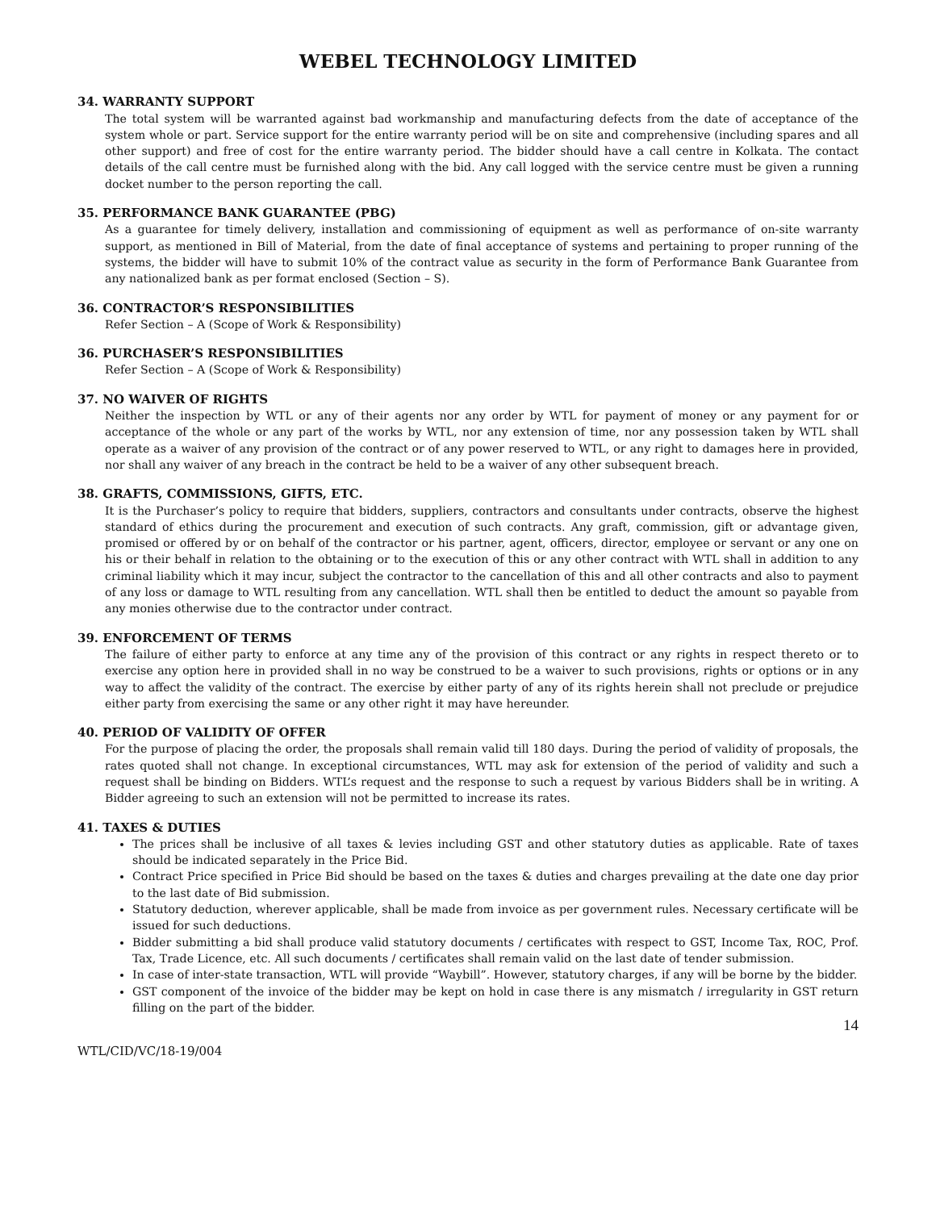WEBEL TECHNOLOGY LIMITED
34. WARRANTY SUPPORT
The total system will be warranted against bad workmanship and manufacturing defects from the date of acceptance of the system whole or part. Service support for the entire warranty period will be on site and comprehensive (including spares and all other support) and free of cost for the entire warranty period. The bidder should have a call centre in Kolkata. The contact details of the call centre must be furnished along with the bid. Any call logged with the service centre must be given a running docket number to the person reporting the call.
35. PERFORMANCE BANK GUARANTEE (PBG)
As a guarantee for timely delivery, installation and commissioning of equipment as well as performance of on-site warranty support, as mentioned in Bill of Material, from the date of final acceptance of systems and pertaining to proper running of the systems, the bidder will have to submit 10% of the contract value as security in the form of Performance Bank Guarantee from any nationalized bank as per format enclosed (Section – S).
36. CONTRACTOR’S RESPONSIBILITIES
Refer Section – A (Scope of Work & Responsibility)
36. PURCHASER’S RESPONSIBILITIES
Refer Section – A (Scope of Work & Responsibility)
37. NO WAIVER OF RIGHTS
Neither the inspection by WTL or any of their agents nor any order by WTL for payment of money or any payment for or acceptance of the whole or any part of the works by WTL, nor any extension of time, nor any possession taken by WTL shall operate as a waiver of any provision of the contract or of any power reserved to WTL, or any right to damages here in provided, nor shall any waiver of any breach in the contract be held to be a waiver of any other subsequent breach.
38. GRAFTS, COMMISSIONS, GIFTS, ETC.
It is the Purchaser’s policy to require that bidders, suppliers, contractors and consultants under contracts, observe the highest standard of ethics during the procurement and execution of such contracts. Any graft, commission, gift or advantage given, promised or offered by or on behalf of the contractor or his partner, agent, officers, director, employee or servant or any one on his or their behalf in relation to the obtaining or to the execution of this or any other contract with WTL shall in addition to any criminal liability which it may incur, subject the contractor to the cancellation of this and all other contracts and also to payment of any loss or damage to WTL resulting from any cancellation. WTL shall then be entitled to deduct the amount so payable from any monies otherwise due to the contractor under contract.
39. ENFORCEMENT OF TERMS
The failure of either party to enforce at any time any of the provision of this contract or any rights in respect thereto or to exercise any option here in provided shall in no way be construed to be a waiver to such provisions, rights or options or in any way to affect the validity of the contract. The exercise by either party of any of its rights herein shall not preclude or prejudice either party from exercising the same or any other right it may have hereunder.
40. PERIOD OF VALIDITY OF OFFER
For the purpose of placing the order, the proposals shall remain valid till 180 days. During the period of validity of proposals, the rates quoted shall not change. In exceptional circumstances, WTL may ask for extension of the period of validity and such a request shall be binding on Bidders. WTL’s request and the response to such a request by various Bidders shall be in writing. A Bidder agreeing to such an extension will not be permitted to increase its rates.
41. TAXES & DUTIES
The prices shall be inclusive of all taxes & levies including GST and other statutory duties as applicable. Rate of taxes should be indicated separately in the Price Bid.
Contract Price specified in Price Bid should be based on the taxes & duties and charges prevailing at the date one day prior to the last date of Bid submission.
Statutory deduction, wherever applicable, shall be made from invoice as per government rules. Necessary certificate will be issued for such deductions.
Bidder submitting a bid shall produce valid statutory documents / certificates with respect to GST, Income Tax, ROC, Prof. Tax, Trade Licence, etc. All such documents / certificates shall remain valid on the last date of tender submission.
In case of inter-state transaction, WTL will provide “Waybill”. However, statutory charges, if any will be borne by the bidder.
GST component of the invoice of the bidder may be kept on hold in case there is any mismatch / irregularity in GST return filling on the part of the bidder.
14
WTL/CID/VC/18-19/004